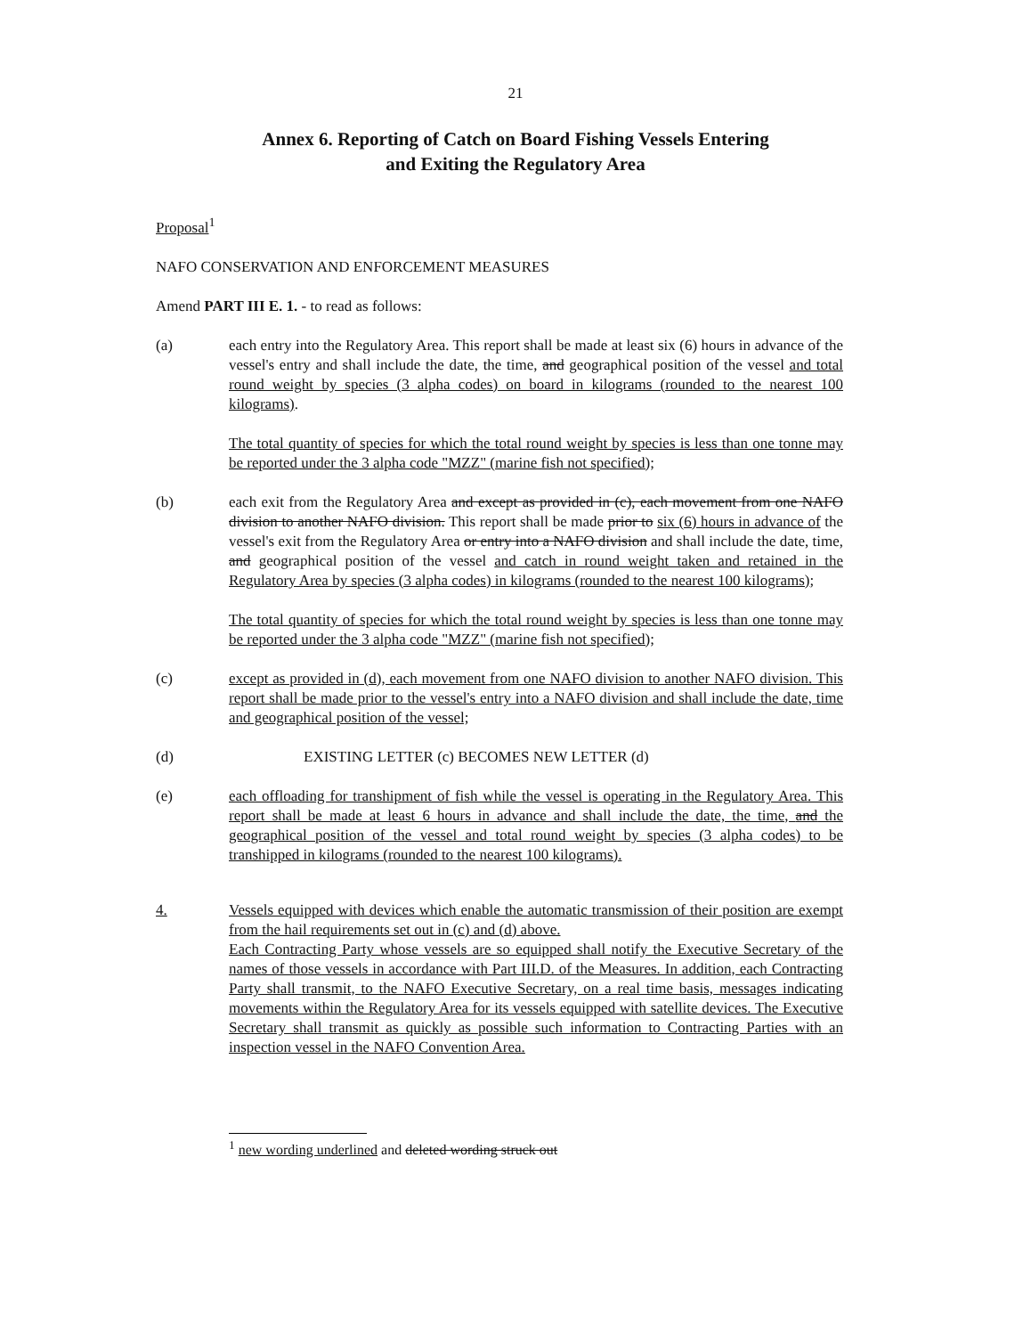21
Annex 6. Reporting of Catch on Board Fishing Vessels Entering
and Exiting the Regulatory Area
Proposal<sup>1</sup>
NAFO CONSERVATION AND ENFORCEMENT MEASURES
Amend PART III E. 1. - to read as follows:
(a) each entry into the Regulatory Area. This report shall be made at least six (6) hours in advance of the vessel's entry and shall include the date, the time, and geographical position of the vessel and total round weight by species (3 alpha codes) on board in kilograms (rounded to the nearest 100 kilograms).
The total quantity of species for which the total round weight by species is less than one tonne may be reported under the 3 alpha code "MZZ" (marine fish not specified);
(b) each exit from the Regulatory Area and except as provided in (c), each movement from one NAFO division to another NAFO division. This report shall be made prior to six (6) hours in advance of the vessel's exit from the Regulatory Area or entry into a NAFO division and shall include the date, time, and geographical position of the vessel and catch in round weight taken and retained in the Regulatory Area by species (3 alpha codes) in kilograms (rounded to the nearest 100 kilograms);
The total quantity of species for which the total round weight by species is less than one tonne may be reported under the 3 alpha code "MZZ" (marine fish not specified);
(c) except as provided in (d), each movement from one NAFO division to another NAFO division. This report shall be made prior to the vessel's entry into a NAFO division and shall include the date, time and geographical position of the vessel;
(d) EXISTING LETTER (c) BECOMES NEW LETTER (d)
(e) each offloading for transhipment of fish while the vessel is operating in the Regulatory Area. This report shall be made at least 6 hours in advance and shall include the date, the time, and the geographical position of the vessel and total round weight by species (3 alpha codes) to be transhipped in kilograms (rounded to the nearest 100 kilograms).
4. Vessels equipped with devices which enable the automatic transmission of their position are exempt from the hail requirements set out in (c) and (d) above.
Each Contracting Party whose vessels are so equipped shall notify the Executive Secretary of the names of those vessels in accordance with Part III.D. of the Measures. In addition, each Contracting Party shall transmit, to the NAFO Executive Secretary, on a real time basis, messages indicating movements within the Regulatory Area for its vessels equipped with satellite devices. The Executive Secretary shall transmit as quickly as possible such information to Contracting Parties with an inspection vessel in the NAFO Convention Area.
<sup>1</sup> new wording underlined and deleted wording struck out